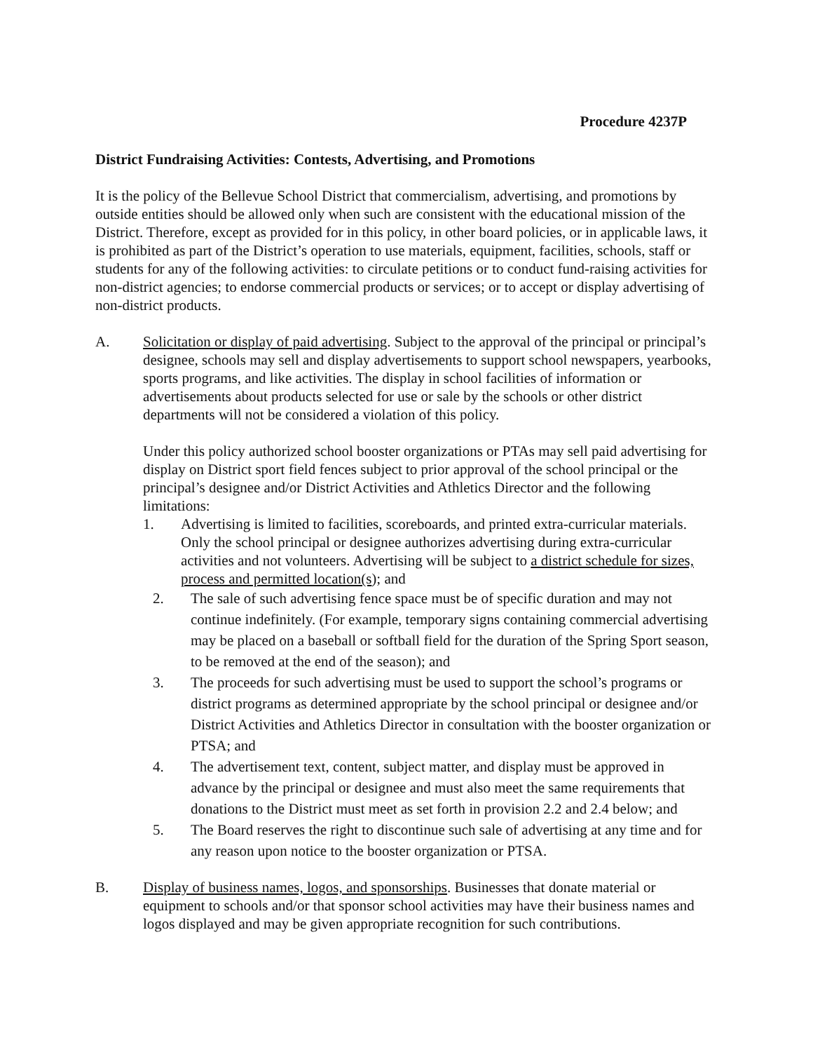Procedure 4237P
District Fundraising Activities: Contests, Advertising, and Promotions
It is the policy of the Bellevue School District that commercialism, advertising, and promotions by outside entities should be allowed only when such are consistent with the educational mission of the District. Therefore, except as provided for in this policy, in other board policies, or in applicable laws, it is prohibited as part of the District’s operation to use materials, equipment, facilities, schools, staff or students for any of the following activities: to circulate petitions or to conduct fund-raising activities for non-district agencies; to endorse commercial products or services; or to accept or display advertising of non-district products.
A. Solicitation or display of paid advertising. Subject to the approval of the principal or principal’s designee, schools may sell and display advertisements to support school newspapers, yearbooks, sports programs, and like activities. The display in school facilities of information or advertisements about products selected for use or sale by the schools or other district departments will not be considered a violation of this policy.
Under this policy authorized school booster organizations or PTAs may sell paid advertising for display on District sport field fences subject to prior approval of the school principal or the principal’s designee and/or District Activities and Athletics Director and the following limitations:
1. Advertising is limited to facilities, scoreboards, and printed extra-curricular materials. Only the school principal or designee authorizes advertising during extra-curricular activities and not volunteers. Advertising will be subject to a district schedule for sizes, process and permitted location(s); and
2. The sale of such advertising fence space must be of specific duration and may not continue indefinitely. (For example, temporary signs containing commercial advertising may be placed on a baseball or softball field for the duration of the Spring Sport season, to be removed at the end of the season); and
3. The proceeds for such advertising must be used to support the school’s programs or district programs as determined appropriate by the school principal or designee and/or District Activities and Athletics Director in consultation with the booster organization or PTSA; and
4. The advertisement text, content, subject matter, and display must be approved in advance by the principal or designee and must also meet the same requirements that donations to the District must meet as set forth in provision 2.2 and 2.4 below; and
5. The Board reserves the right to discontinue such sale of advertising at any time and for any reason upon notice to the booster organization or PTSA.
B. Display of business names, logos, and sponsorships. Businesses that donate material or equipment to schools and/or that sponsor school activities may have their business names and logos displayed and may be given appropriate recognition for such contributions.